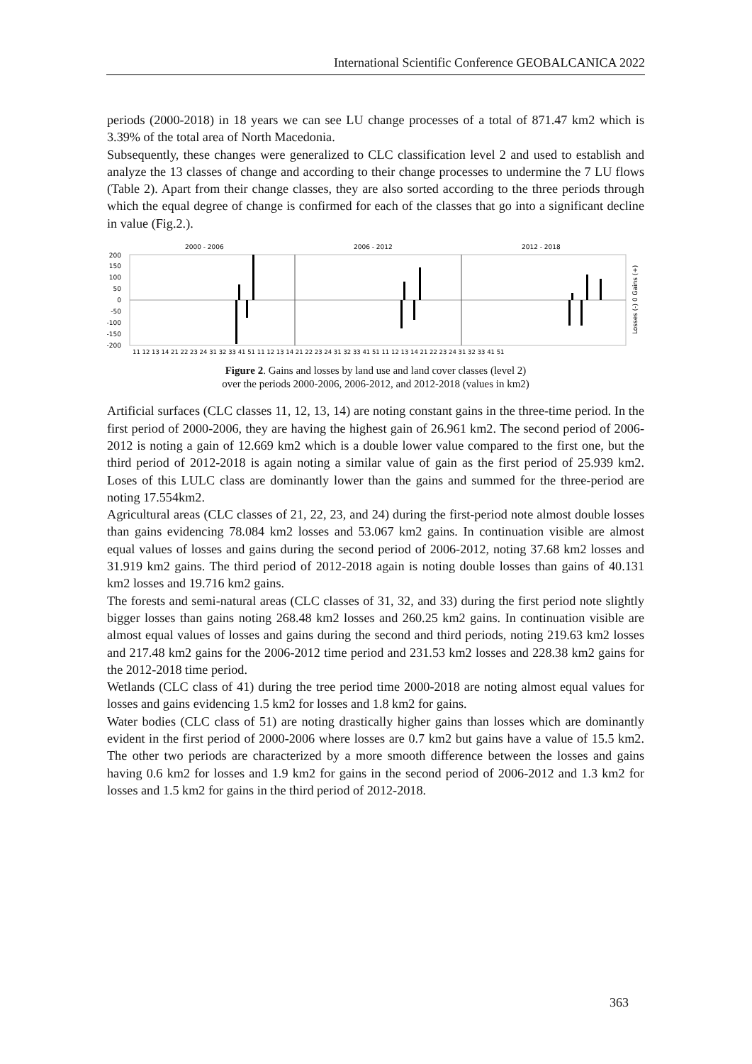International Scientific Conference GEOBALCANICA 2022
periods (2000-2018) in 18 years we can see LU change processes of a total of 871.47 km2 which is 3.39% of the total area of North Macedonia.
Subsequently, these changes were generalized to CLC classification level 2 and used to establish and analyze the 13 classes of change and according to their change processes to undermine the 7 LU flows (Table 2). Apart from their change classes, they are also sorted according to the three periods through which the equal degree of change is confirmed for each of the classes that go into a significant decline in value (Fig.2.).
2000 - 2006
2006 - 2012
2012 - 2018
200
150
100
50
0
-50
-100
-150
-200
Losses (-) 0 Gains (+)
11 12 13 14 21 22 23 24 31 32 33 41 51 11 12 13 14 21 22 23 24 31 32 33 41 51 11 12 13 14 21 22 23 24 31 32 33 41 51
Figure 2. Gains and losses by land use and land cover classes (level 2)
over the periods 2000-2006, 2006-2012, and 2012-2018 (values in km2)
Artificial surfaces (CLC classes 11, 12, 13, 14) are noting constant gains in the three-time period. In the first period of 2000-2006, they are having the highest gain of 26.961 km2. The second period of 2006-2012 is noting a gain of 12.669 km2 which is a double lower value compared to the first one, but the third period of 2012-2018 is again noting a similar value of gain as the first period of 25.939 km2. Loses of this LULC class are dominantly lower than the gains and summed for the three-period are noting 17.554km2.
Agricultural areas (CLC classes of 21, 22, 23, and 24) during the first-period note almost double losses than gains evidencing 78.084 km2 losses and 53.067 km2 gains. In continuation visible are almost equal values of losses and gains during the second period of 2006-2012, noting 37.68 km2 losses and 31.919 km2 gains. The third period of 2012-2018 again is noting double losses than gains of 40.131 km2 losses and 19.716 km2 gains.
The forests and semi-natural areas (CLC classes of 31, 32, and 33) during the first period note slightly bigger losses than gains noting 268.48 km2 losses and 260.25 km2 gains. In continuation visible are almost equal values of losses and gains during the second and third periods, noting 219.63 km2 losses and 217.48 km2 gains for the 2006-2012 time period and 231.53 km2 losses and 228.38 km2 gains for the 2012-2018 time period.
Wetlands (CLC class of 41) during the tree period time 2000-2018 are noting almost equal values for losses and gains evidencing 1.5 km2 for losses and 1.8 km2 for gains.
Water bodies (CLC class of 51) are noting drastically higher gains than losses which are dominantly evident in the first period of 2000-2006 where losses are 0.7 km2 but gains have a value of 15.5 km2. The other two periods are characterized by a more smooth difference between the losses and gains having 0.6 km2 for losses and 1.9 km2 for gains in the second period of 2006-2012 and 1.3 km2 for losses and 1.5 km2 for gains in the third period of 2012-2018.
363